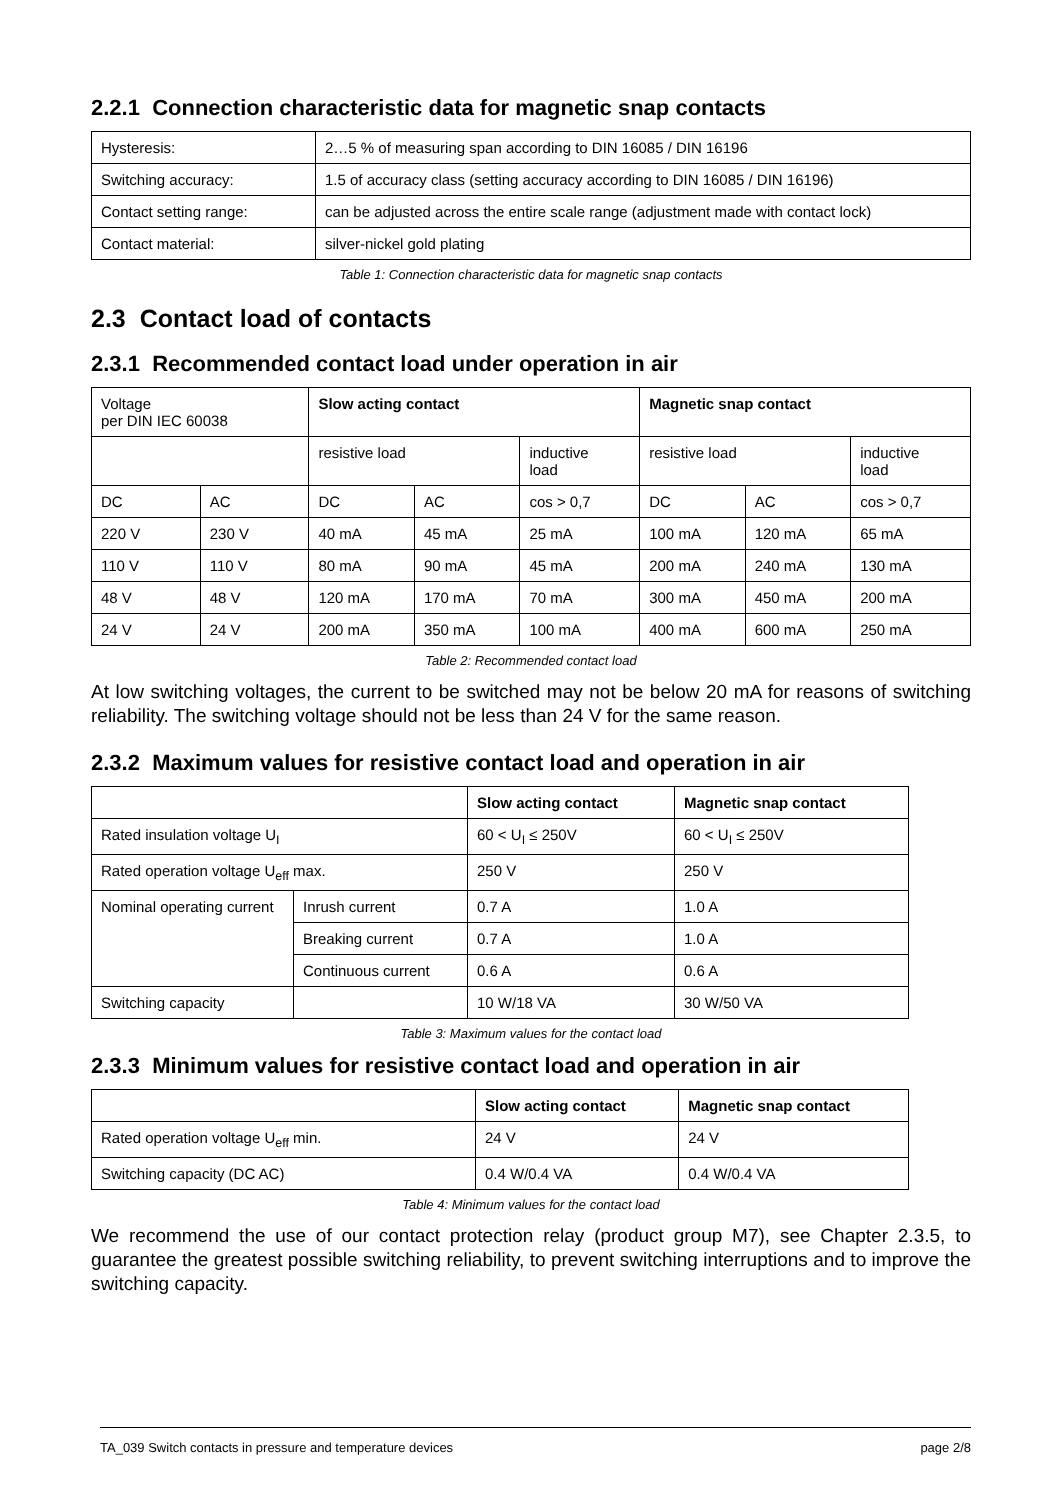2.2.1 Connection characteristic data for magnetic snap contacts
| Hysteresis: | 2…5 % of measuring span according to DIN 16085 / DIN 16196 |
| Switching accuracy: | 1.5 of accuracy class (setting accuracy according to DIN 16085 / DIN 16196) |
| Contact setting range: | can be adjusted across the entire scale range (adjustment made with contact lock) |
| Contact material: | silver-nickel gold plating |
Table 1: Connection characteristic data for magnetic snap contacts
2.3 Contact load of contacts
2.3.1 Recommended contact load under operation in air
| Voltage per DIN IEC 60038 | | Slow acting contact | | | Magnetic snap contact | | |
| | | resistive load | | inductive load | resistive load | | inductive load |
| DC | AC | DC | AC | cos > 0,7 | DC | AC | cos > 0,7 |
| 220 V | 230 V | 40 mA | 45 mA | 25 mA | 100 mA | 120 mA | 65 mA |
| 110 V | 110 V | 80 mA | 90 mA | 45 mA | 200 mA | 240 mA | 130 mA |
| 48 V | 48 V | 120 mA | 170 mA | 70 mA | 300 mA | 450 mA | 200 mA |
| 24 V | 24 V | 200 mA | 350 mA | 100 mA | 400 mA | 600 mA | 250 mA |
Table 2: Recommended contact load
At low switching voltages, the current to be switched may not be below 20 mA for reasons of switching reliability. The switching voltage should not be less than 24 V for the same reason.
2.3.2 Maximum values for resistive contact load and operation in air
| | | Slow acting contact | Magnetic snap contact |
| Rated insulation voltage U<sub>I</sub> | | 60 < U<sub>I</sub> ≤ 250V | 60 < U<sub>I</sub> ≤ 250V |
| Rated operation voltage U<sub>eff</sub> max. | | 250 V | 250 V |
| Nominal operating current | Inrush current | 0.7 A | 1.0 A |
| | Breaking current | 0.7 A | 1.0 A |
| | Continuous current | 0.6 A | 0.6 A |
| Switching capacity | | 10 W/18 VA | 30 W/50 VA |
Table 3: Maximum values for the contact load
2.3.3 Minimum values for resistive contact load and operation in air
| | Slow acting contact | Magnetic snap contact |
| Rated operation voltage U<sub>eff</sub> min. | 24 V | 24 V |
| Switching capacity (DC AC) | 0.4 W/0.4 VA | 0.4 W/0.4 VA |
Table 4: Minimum values for the contact load
We recommend the use of our contact protection relay (product group M7), see Chapter 2.3.5, to guarantee the greatest possible switching reliability, to prevent switching interruptions and to improve the switching capacity.
TA_039 Switch contacts in pressure and temperature devices page 2/8